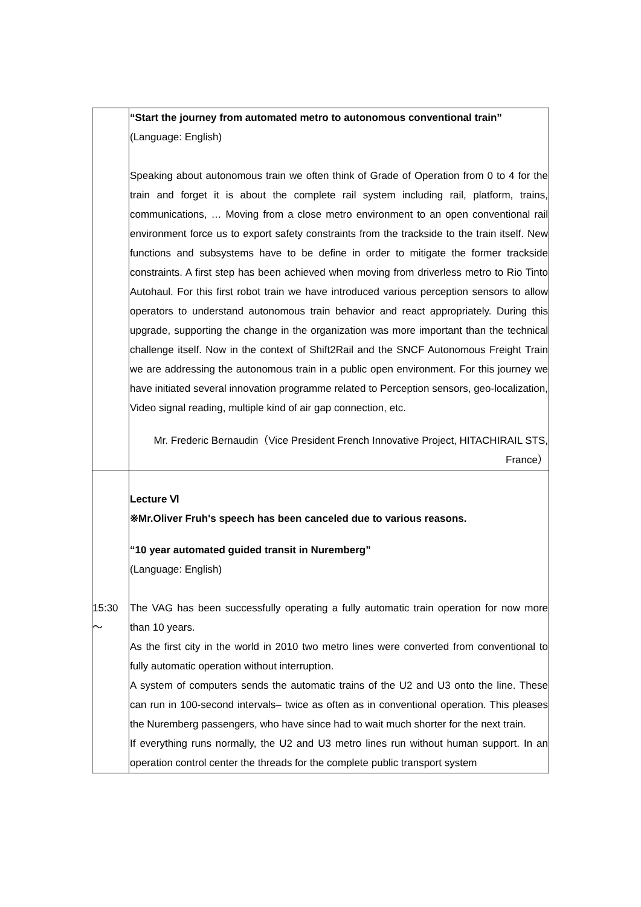| | “Start the journey from automated metro to autonomous conventional train” (Language: English) Speaking about autonomous train we often think of Grade of Operation from 0 to 4 for the train and forget it is about the complete rail system including rail, platform, trains, communications, … Moving from a close metro environment to an open conventional rail environment force us to export safety constraints from the trackside to the train itself. New functions and subsystems have to be define in order to mitigate the former trackside constraints. A first step has been achieved when moving from driverless metro to Rio Tinto Autohaul. For this first robot train we have introduced various perception sensors to allow operators to understand autonomous train behavior and react appropriately. During this upgrade, supporting the change in the organization was more important than the technical challenge itself. Now in the context of Shift2Rail and the SNCF Autonomous Freight Train we are addressing the autonomous train in a public open environment. For this journey we have initiated several innovation programme related to Perception sensors, geo-localization, Video signal reading, multiple kind of air gap connection, etc. Mr. Frederic Bernaudin（Vice President French Innovative Project, HITACHIRAIL STS, France） |
| 15:30 ～ | Lecture Ⅵ ※Mr.Oliver Fruh's speech has been canceled due to various reasons. “10 year automated guided transit in Nuremberg” (Language: English) The VAG has been successfully operating a fully automatic train operation for now more than 10 years. As the first city in the world in 2010 two metro lines were converted from conventional to fully automatic operation without interruption. A system of computers sends the automatic trains of the U2 and U3 onto the line. These can run in 100-second intervals– twice as often as in conventional operation. This pleases the Nuremberg passengers, who have since had to wait much shorter for the next train. If everything runs normally, the U2 and U3 metro lines run without human support. In an operation control center the threads for the complete public transport system |